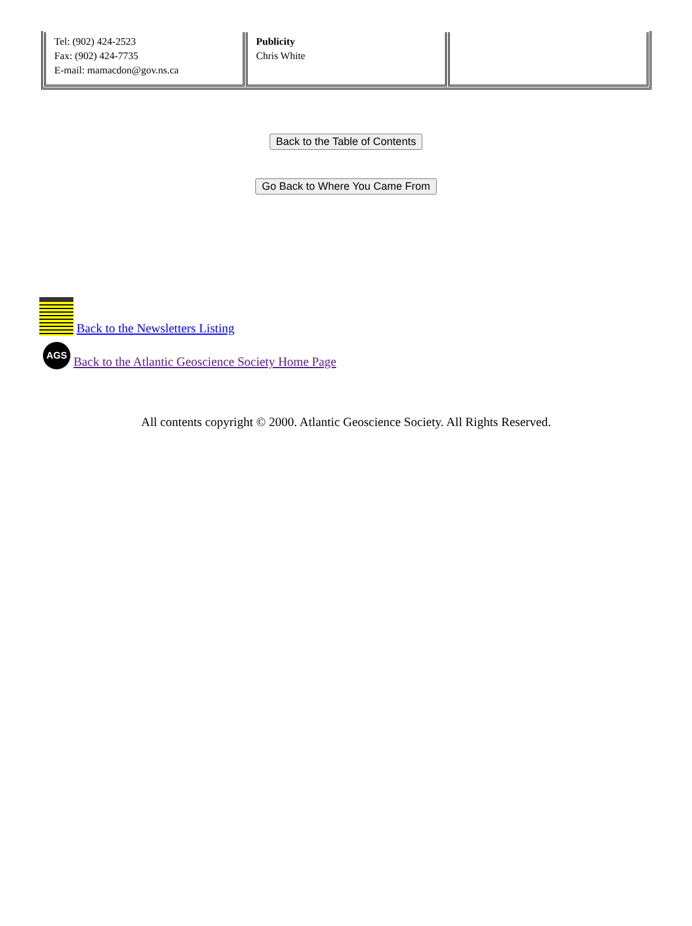| Tel: (902) 424-2523 Fax: (902) 424-7735 E-mail: mamacdon@gov.ns.ca | Publicity Chris White | |
Back to the Table of Contents
Go Back to Where You Came From
Back to the Newsletters Listing
AGS Back to the Atlantic Geoscience Society Home Page
All contents copyright © 2000. Atlantic Geoscience Society. All Rights Reserved.